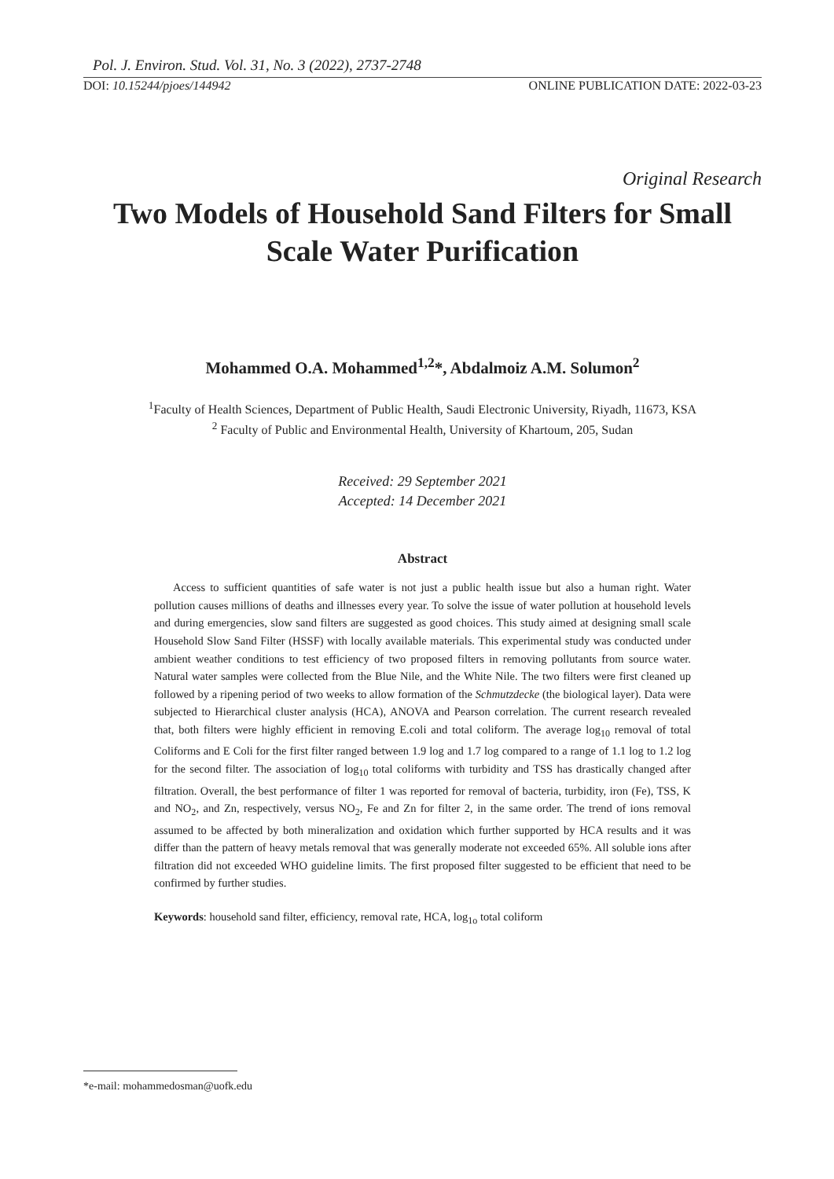Pol. J. Environ. Stud. Vol. 31, No. 3 (2022), 2737-2748
DOI: 10.15244/pjoes/144942 ONLINE PUBLICATION DATE: 2022-03-23
Original Research
Two Models of Household Sand Filters for Small Scale Water Purification
Mohammed O.A. Mohammed<sup>1,2</sup>*, Abdalmoiz A.M. Solumon<sup>2</sup>
<sup>1</sup> Faculty of Health Sciences, Department of Public Health, Saudi Electronic University, Riyadh, 11673, KSA
<sup>2</sup> Faculty of Public and Environmental Health, University of Khartoum, 205, Sudan
Received: 29 September 2021
Accepted: 14 December 2021
Abstract
Access to sufficient quantities of safe water is not just a public health issue but also a human right. Water pollution causes millions of deaths and illnesses every year. To solve the issue of water pollution at household levels and during emergencies, slow sand filters are suggested as good choices. This study aimed at designing small scale Household Slow Sand Filter (HSSF) with locally available materials. This experimental study was conducted under ambient weather conditions to test efficiency of two proposed filters in removing pollutants from source water. Natural water samples were collected from the Blue Nile, and the White Nile. The two filters were first cleaned up followed by a ripening period of two weeks to allow formation of the Schmutzdecke (the biological layer). Data were subjected to Hierarchical cluster analysis (HCA), ANOVA and Pearson correlation. The current research revealed that, both filters were highly efficient in removing E.coli and total coliform. The average log<sub>10</sub> removal of total Coliforms and E Coli for the first filter ranged between 1.9 log and 1.7 log compared to a range of 1.1 log to 1.2 log for the second filter. The association of log<sub>10</sub> total coliforms with turbidity and TSS has drastically changed after filtration. Overall, the best performance of filter 1 was reported for removal of bacteria, turbidity, iron (Fe), TSS, K and NO<sub>2</sub>, and Zn, respectively, versus NO<sub>2</sub>, Fe and Zn for filter 2, in the same order. The trend of ions removal assumed to be affected by both mineralization and oxidation which further supported by HCA results and it was differ than the pattern of heavy metals removal that was generally moderate not exceeded 65%. All soluble ions after filtration did not exceeded WHO guideline limits. The first proposed filter suggested to be efficient that need to be confirmed by further studies.
Keywords: household sand filter, efficiency, removal rate, HCA, log<sub>1o</sub> total coliform
*e-mail: mohammedosman@uofk.edu